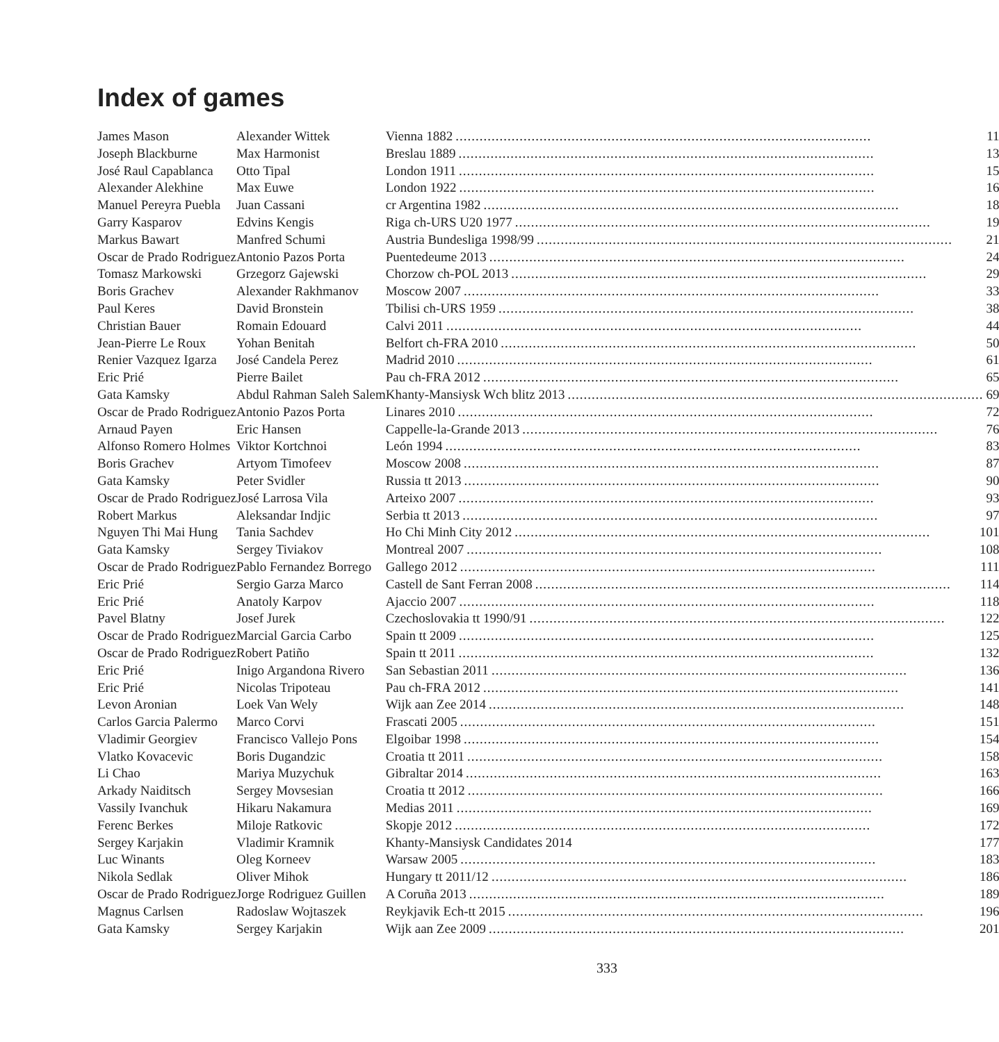Index of games
| James Mason | Alexander Wittek | Vienna 1882 11 |
| Joseph Blackburne | Max Harmonist | Breslau 1889 13 |
| José Raul Capablanca | Otto Tipal | London 1911 15 |
| Alexander Alekhine | Max Euwe | London 1922 16 |
| Manuel Pereyra Puebla | Juan Cassani | cr Argentina 1982 18 |
| Garry Kasparov | Edvins Kengis | Riga ch-URS U20 1977 19 |
| Markus Bawart | Manfred Schumi | Austria Bundesliga 1998/99 21 |
| Oscar de Prado Rodriguez | Antonio Pazos Porta | Puentedeume 2013 24 |
| Tomasz Markowski | Grzegorz Gajewski | Chorzow ch-POL 2013 29 |
| Boris Grachev | Alexander Rakhmanov | Moscow 2007 33 |
| Paul Keres | David Bronstein | Tbilisi ch-URS 1959 38 |
| Christian Bauer | Romain Edouard | Calvi 2011 44 |
| Jean-Pierre Le Roux | Yohan Benitah | Belfort ch-FRA 2010 50 |
| Renier Vazquez Igarza | José Candela Perez | Madrid 2010 61 |
| Eric Prié | Pierre Bailet | Pau ch-FRA 2012 65 |
| Gata Kamsky | Abdul Rahman Saleh Salem | Khanty-Mansiysk Wch blitz 2013 69 |
| Oscar de Prado Rodriguez | Antonio Pazos Porta | Linares 2010 72 |
| Arnaud Payen | Eric Hansen | Cappelle-la-Grande 2013 76 |
| Alfonso Romero Holmes | Viktor Kortchnoi | León 1994 83 |
| Boris Grachev | Artyom Timofeev | Moscow 2008 87 |
| Gata Kamsky | Peter Svidler | Russia tt 2013 90 |
| Oscar de Prado Rodriguez | José Larrosa Vila | Arteixo 2007 93 |
| Robert Markus | Aleksandar Indjic | Serbia tt 2013 97 |
| Nguyen Thi Mai Hung | Tania Sachdev | Ho Chi Minh City 2012 101 |
| Gata Kamsky | Sergey Tiviakov | Montreal 2007 108 |
| Oscar de Prado Rodriguez | Pablo Fernandez Borrego | Gallego 2012 111 |
| Eric Prié | Sergio Garza Marco | Castell de Sant Ferran 2008 114 |
| Eric Prié | Anatoly Karpov | Ajaccio 2007 118 |
| Pavel Blatny | Josef Jurek | Czechoslovakia tt 1990/91 122 |
| Oscar de Prado Rodriguez | Marcial Garcia Carbo | Spain tt 2009 125 |
| Oscar de Prado Rodriguez | Robert Patiño | Spain tt 2011 132 |
| Eric Prié | Inigo Argandona Rivero | San Sebastian 2011 136 |
| Eric Prié | Nicolas Tripoteau | Pau ch-FRA 2012 141 |
| Levon Aronian | Loek Van Wely | Wijk aan Zee 2014 148 |
| Carlos Garcia Palermo | Marco Corvi | Frascati 2005 151 |
| Vladimir Georgiev | Francisco Vallejo Pons | Elgoibar 1998 154 |
| Vlatko Kovacevic | Boris Dugandzic | Croatia tt 2011 158 |
| Li Chao | Mariya Muzychuk | Gibraltar 2014 163 |
| Arkady Naiditsch | Sergey Movsesian | Croatia tt 2012 166 |
| Vassily Ivanchuk | Hikaru Nakamura | Medias 2011 169 |
| Ferenc Berkes | Miloje Ratkovic | Skopje 2012 172 |
| Sergey Karjakin | Vladimir Kramnik | Khanty-Mansiysk Candidates 2014 177 |
| Luc Winants | Oleg Korneev | Warsaw 2005 183 |
| Nikola Sedlak | Oliver Mihok | Hungary tt 2011/12 186 |
| Oscar de Prado Rodriguez | Jorge Rodriguez Guillen | A Coruña 2013 189 |
| Magnus Carlsen | Radoslaw Wojtaszek | Reykjavik Ech-tt 2015 196 |
| Gata Kamsky | Sergey Karjakin | Wijk aan Zee 2009 201 |
333